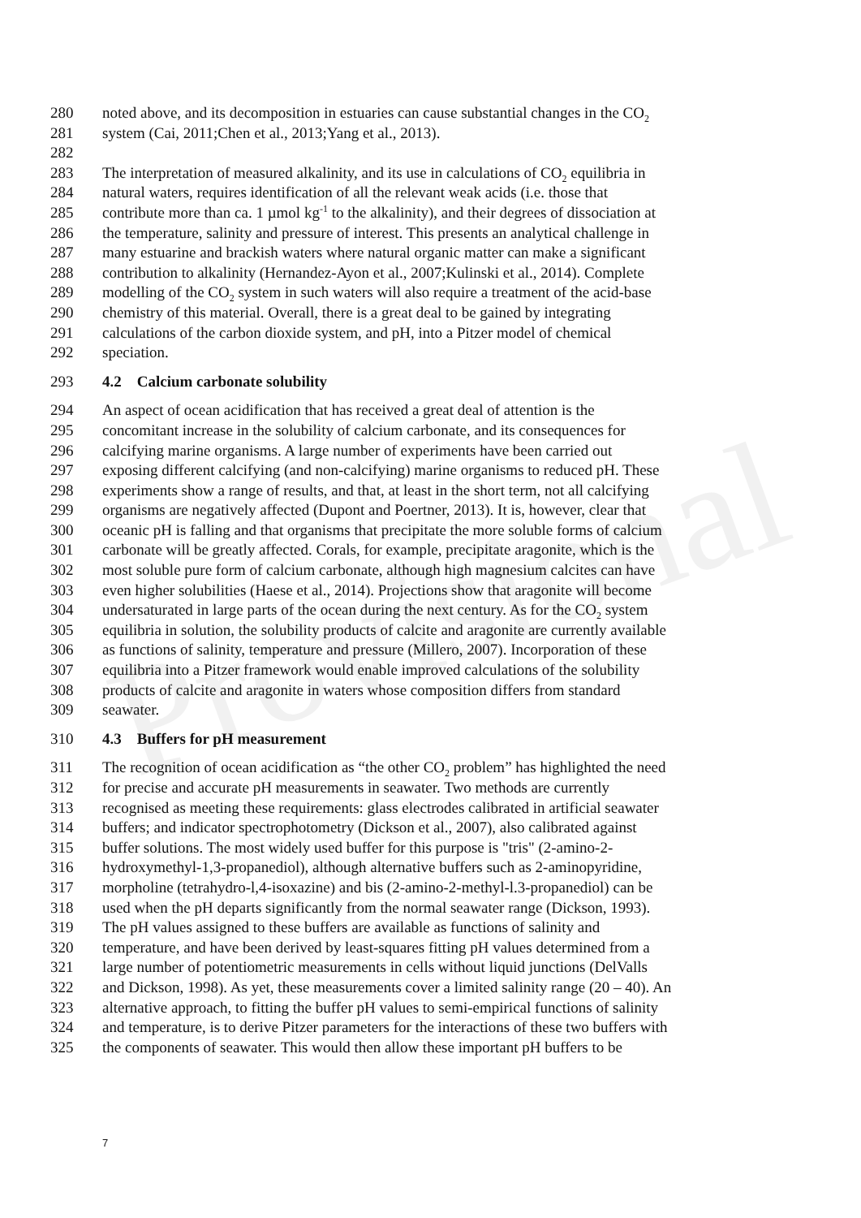Provisional
280 noted above, and its decomposition in estuaries can cause substantial changes in the CO<sub>2</sub>
281 system (Cai, 2011;Chen et al., 2013;Yang et al., 2013).
282
283 The interpretation of measured alkalinity, and its use in calculations of CO<sub>2</sub> equilibria in
284 natural waters, requires identification of all the relevant weak acids (i.e. those that
285 contribute more than ca. 1 µmol kg<sup>-1</sup> to the alkalinity), and their degrees of dissociation at
286 the temperature, salinity and pressure of interest. This presents an analytical challenge in
287 many estuarine and brackish waters where natural organic matter can make a significant
288 contribution to alkalinity (Hernandez-Ayon et al., 2007;Kulinski et al., 2014). Complete
289 modelling of the CO<sub>2</sub> system in such waters will also require a treatment of the acid-base
290 chemistry of this material. Overall, there is a great deal to be gained by integrating
291 calculations of the carbon dioxide system, and pH, into a Pitzer model of chemical
292 speciation.
293 4.2 Calcium carbonate solubility
294 An aspect of ocean acidification that has received a great deal of attention is the
295 concomitant increase in the solubility of calcium carbonate, and its consequences for
296 calcifying marine organisms. A large number of experiments have been carried out
297 exposing different calcifying (and non-calcifying) marine organisms to reduced pH. These
298 experiments show a range of results, and that, at least in the short term, not all calcifying
299 organisms are negatively affected (Dupont and Poertner, 2013). It is, however, clear that
300 oceanic pH is falling and that organisms that precipitate the more soluble forms of calcium
301 carbonate will be greatly affected. Corals, for example, precipitate aragonite, which is the
302 most soluble pure form of calcium carbonate, although high magnesium calcites can have
303 even higher solubilities (Haese et al., 2014). Projections show that aragonite will become
304 undersaturated in large parts of the ocean during the next century. As for the CO<sub>2</sub> system
305 equilibria in solution, the solubility products of calcite and aragonite are currently available
306 as functions of salinity, temperature and pressure (Millero, 2007). Incorporation of these
307 equilibria into a Pitzer framework would enable improved calculations of the solubility
308 products of calcite and aragonite in waters whose composition differs from standard
309 seawater.
310 4.3 Buffers for pH measurement
311 The recognition of ocean acidification as “the other CO<sub>2</sub> problem” has highlighted the need
312 for precise and accurate pH measurements in seawater. Two methods are currently
313 recognised as meeting these requirements: glass electrodes calibrated in artificial seawater
314 buffers; and indicator spectrophotometry (Dickson et al., 2007), also calibrated against
315 buffer solutions. The most widely used buffer for this purpose is "tris" (2-amino-2-
316 hydroxymethyl-1,3-propanediol), although alternative buffers such as 2-aminopyridine,
317 morpholine (tetrahydro-l,4-isoxazine) and bis (2-amino-2-methyl-l.3-propanediol) can be
318 used when the pH departs significantly from the normal seawater range (Dickson, 1993).
319 The pH values assigned to these buffers are available as functions of salinity and
320 temperature, and have been derived by least-squares fitting pH values determined from a
321 large number of potentiometric measurements in cells without liquid junctions (DelValls
322 and Dickson, 1998). As yet, these measurements cover a limited salinity range (20 – 40). An
323 alternative approach, to fitting the buffer pH values to semi-empirical functions of salinity
324 and temperature, is to derive Pitzer parameters for the interactions of these two buffers with
325 the components of seawater. This would then allow these important pH buffers to be
7